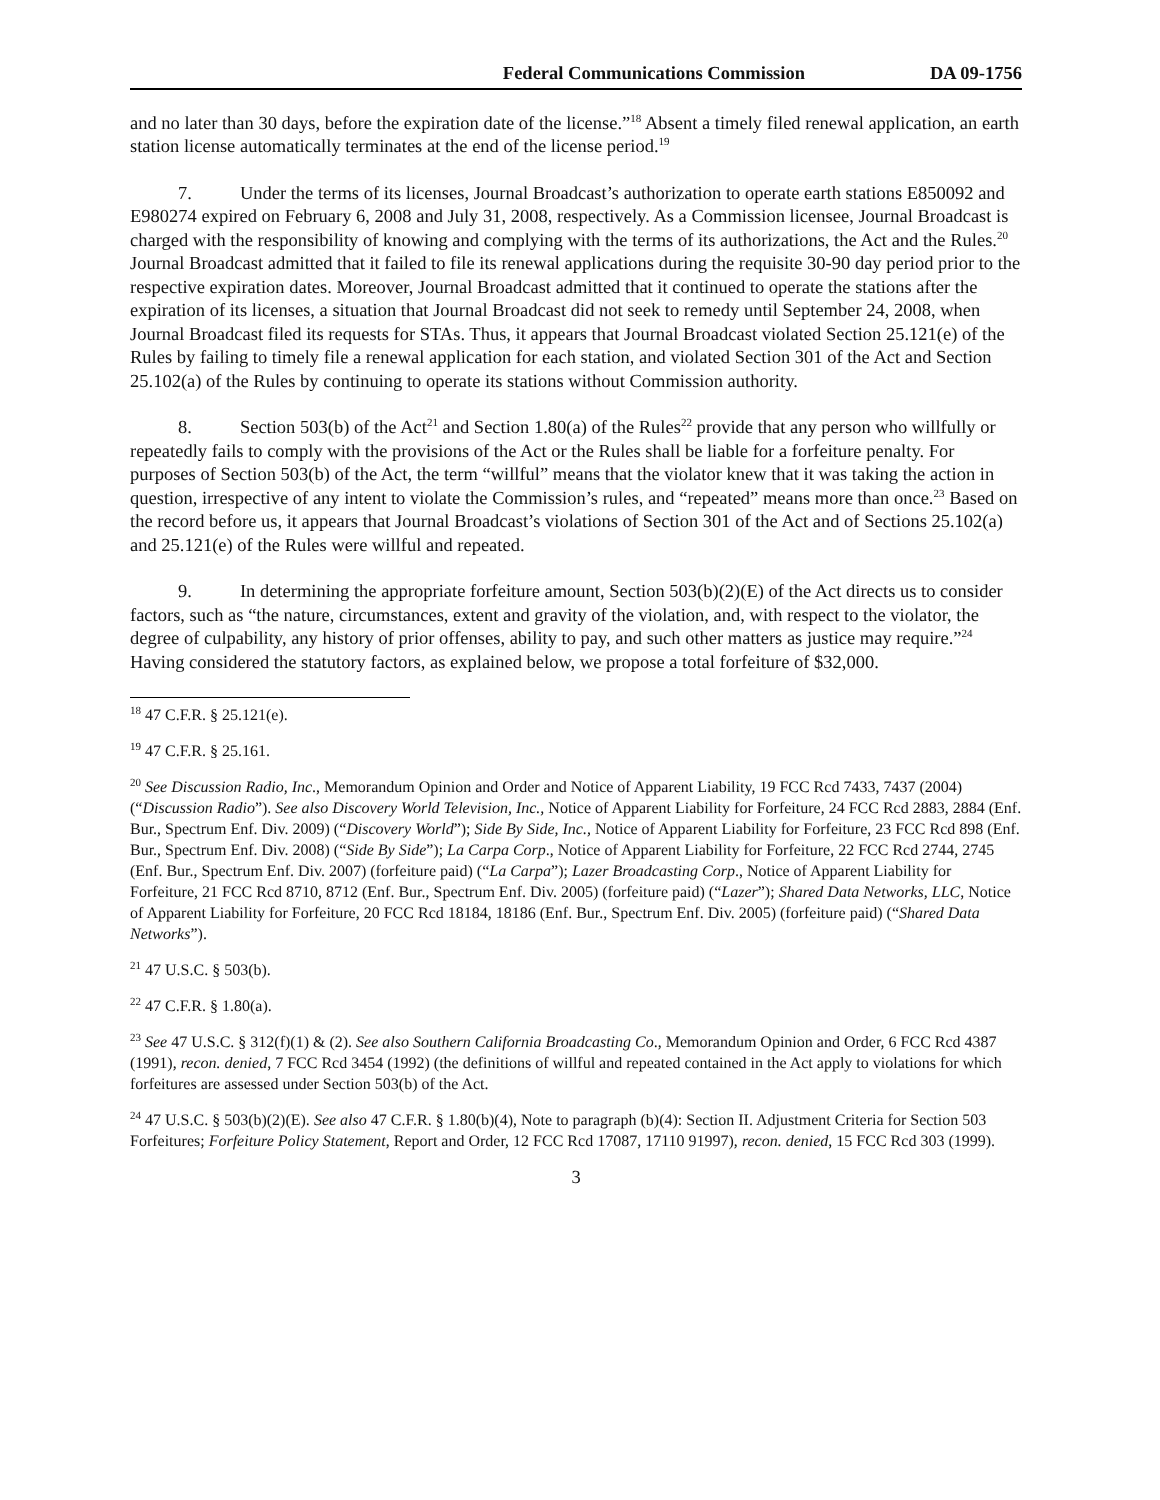Federal Communications Commission DA 09-1756
and no later than 30 days, before the expiration date of the license.”<sup>18</sup> Absent a timely filed renewal application, an earth station license automatically terminates at the end of the license period.<sup>19</sup>
7. Under the terms of its licenses, Journal Broadcast’s authorization to operate earth stations E850092 and E980274 expired on February 6, 2008 and July 31, 2008, respectively. As a Commission licensee, Journal Broadcast is charged with the responsibility of knowing and complying with the terms of its authorizations, the Act and the Rules.<sup>20</sup> Journal Broadcast admitted that it failed to file its renewal applications during the requisite 30-90 day period prior to the respective expiration dates. Moreover, Journal Broadcast admitted that it continued to operate the stations after the expiration of its licenses, a situation that Journal Broadcast did not seek to remedy until September 24, 2008, when Journal Broadcast filed its requests for STAs. Thus, it appears that Journal Broadcast violated Section 25.121(e) of the Rules by failing to timely file a renewal application for each station, and violated Section 301 of the Act and Section 25.102(a) of the Rules by continuing to operate its stations without Commission authority.
8. Section 503(b) of the Act<sup>21</sup> and Section 1.80(a) of the Rules<sup>22</sup> provide that any person who willfully or repeatedly fails to comply with the provisions of the Act or the Rules shall be liable for a forfeiture penalty. For purposes of Section 503(b) of the Act, the term “willful” means that the violator knew that it was taking the action in question, irrespective of any intent to violate the Commission’s rules, and “repeated” means more than once.<sup>23</sup> Based on the record before us, it appears that Journal Broadcast’s violations of Section 301 of the Act and of Sections 25.102(a) and 25.121(e) of the Rules were willful and repeated.
9. In determining the appropriate forfeiture amount, Section 503(b)(2)(E) of the Act directs us to consider factors, such as “the nature, circumstances, extent and gravity of the violation, and, with respect to the violator, the degree of culpability, any history of prior offenses, ability to pay, and such other matters as justice may require.”<sup>24</sup> Having considered the statutory factors, as explained below, we propose a total forfeiture of $32,000.
<sup>18</sup> 47 C.F.R. § 25.121(e).
<sup>19</sup> 47 C.F.R. § 25.161.
<sup>20</sup> See Discussion Radio, Inc., Memorandum Opinion and Order and Notice of Apparent Liability, 19 FCC Rcd 7433, 7437 (2004) (“Discussion Radio”). See also Discovery World Television, Inc., Notice of Apparent Liability for Forfeiture, 24 FCC Rcd 2883, 2884 (Enf. Bur., Spectrum Enf. Div. 2009) (“Discovery World”); Side By Side, Inc., Notice of Apparent Liability for Forfeiture, 23 FCC Rcd 898 (Enf. Bur., Spectrum Enf. Div. 2008) (“Side By Side”); La Carpa Corp., Notice of Apparent Liability for Forfeiture, 22 FCC Rcd 2744, 2745 (Enf. Bur., Spectrum Enf. Div. 2007) (forfeiture paid) (“La Carpa”); Lazer Broadcasting Corp., Notice of Apparent Liability for Forfeiture, 21 FCC Rcd 8710, 8712 (Enf. Bur., Spectrum Enf. Div. 2005) (forfeiture paid) (“Lazer”); Shared Data Networks, LLC, Notice of Apparent Liability for Forfeiture, 20 FCC Rcd 18184, 18186 (Enf. Bur., Spectrum Enf. Div. 2005) (forfeiture paid) (“Shared Data Networks”).
<sup>21</sup> 47 U.S.C. § 503(b).
<sup>22</sup> 47 C.F.R. § 1.80(a).
<sup>23</sup> See 47 U.S.C. § 312(f)(1) & (2). See also Southern California Broadcasting Co., Memorandum Opinion and Order, 6 FCC Rcd 4387 (1991), recon. denied, 7 FCC Rcd 3454 (1992) (the definitions of willful and repeated contained in the Act apply to violations for which forfeitures are assessed under Section 503(b) of the Act.
<sup>24</sup> 47 U.S.C. § 503(b)(2)(E). See also 47 C.F.R. § 1.80(b)(4), Note to paragraph (b)(4): Section II. Adjustment Criteria for Section 503 Forfeitures; Forfeiture Policy Statement, Report and Order, 12 FCC Rcd 17087, 17110 91997), recon. denied, 15 FCC Rcd 303 (1999).
3